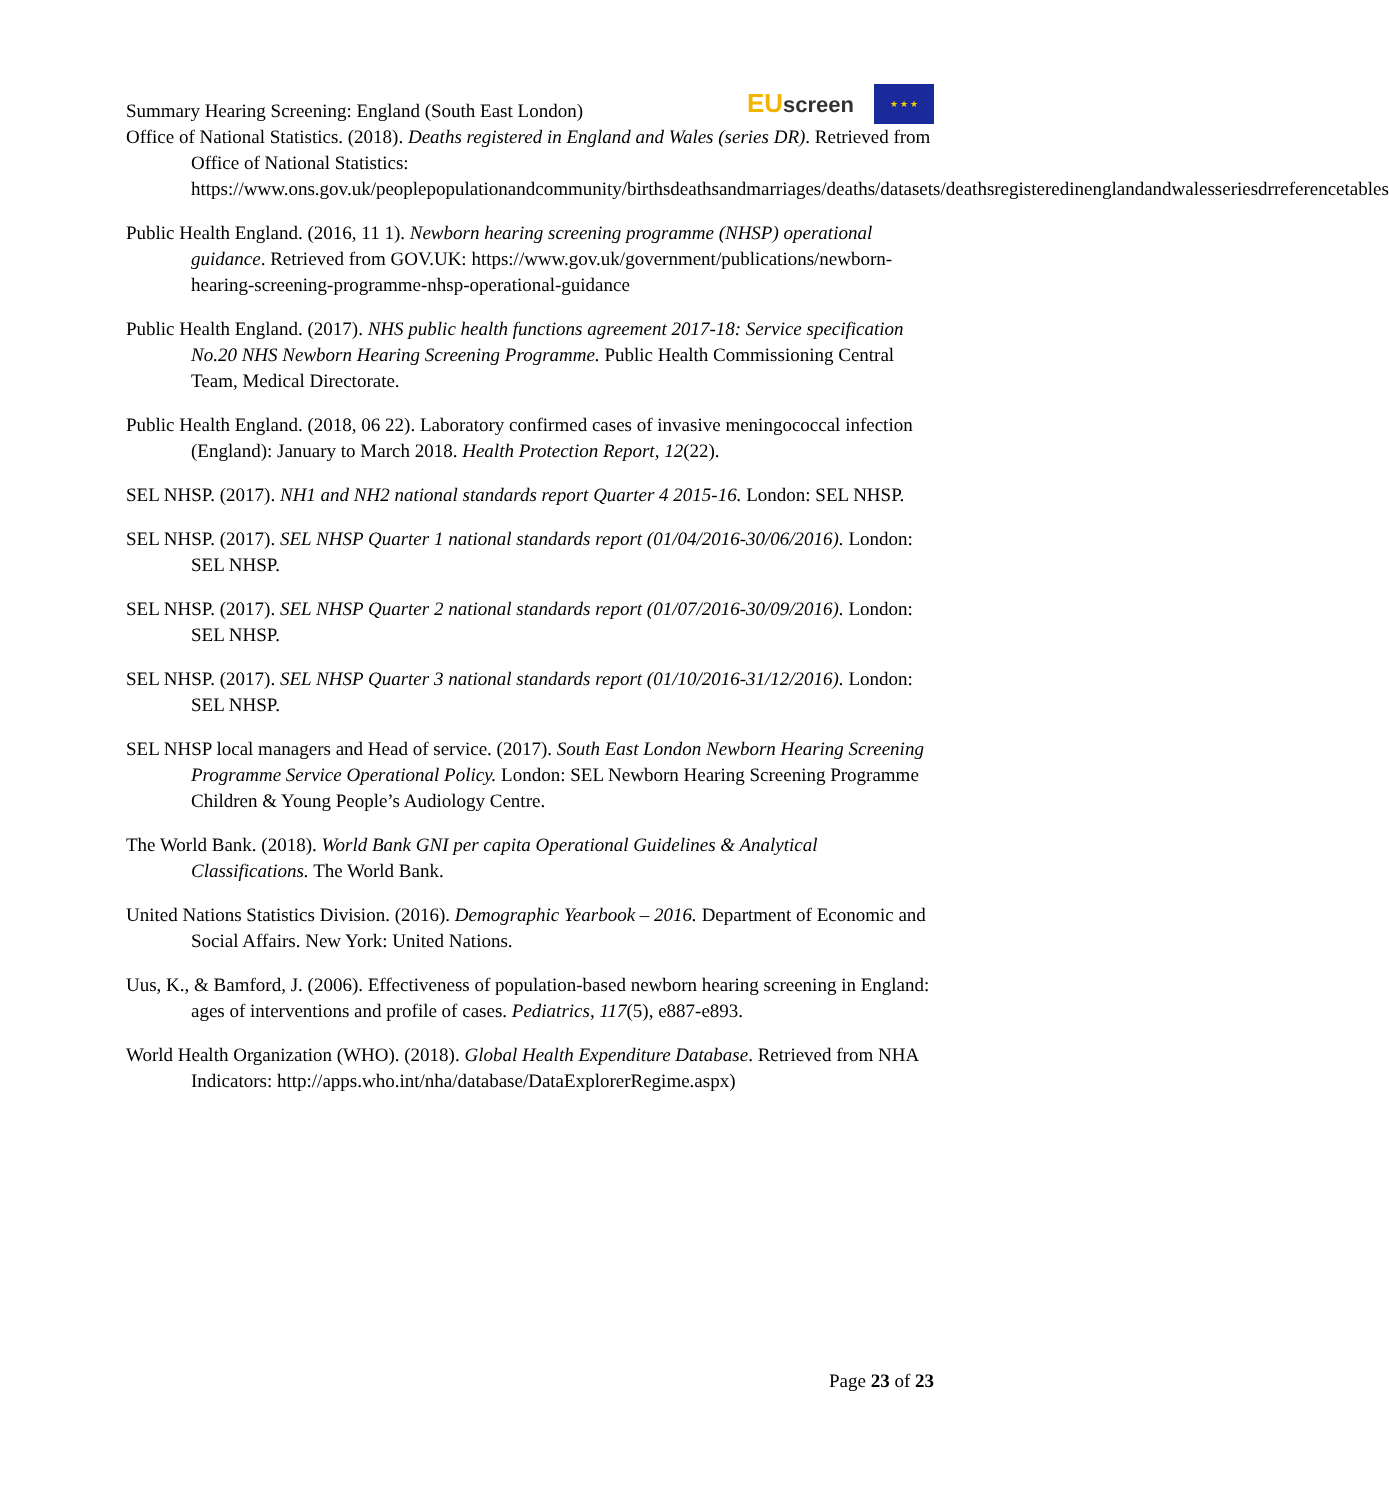Summary Hearing Screening: England (South East London)
EUscreen
★ ★ ★
Office of National Statistics. (2018). Deaths registered in England and Wales (series DR). Retrieved from Office of National Statistics: https://www.ons.gov.uk/peoplepopulationandcommunity/birthsdeathsandmarriages/deaths/datasets/deathsregisteredinenglandandwalesseriesdrreferencetables
Public Health England. (2016, 11 1). Newborn hearing screening programme (NHSP) operational guidance. Retrieved from GOV.UK: https://www.gov.uk/government/publications/newborn-hearing-screening-programme-nhsp-operational-guidance
Public Health England. (2017). NHS public health functions agreement 2017-18: Service specification No.20 NHS Newborn Hearing Screening Programme. Public Health Commissioning Central Team, Medical Directorate.
Public Health England. (2018, 06 22). Laboratory confirmed cases of invasive meningococcal infection (England): January to March 2018. Health Protection Report, 12(22).
SEL NHSP. (2017). NH1 and NH2 national standards report Quarter 4 2015-16. London: SEL NHSP.
SEL NHSP. (2017). SEL NHSP Quarter 1 national standards report (01/04/2016-30/06/2016). London: SEL NHSP.
SEL NHSP. (2017). SEL NHSP Quarter 2 national standards report (01/07/2016-30/09/2016). London: SEL NHSP.
SEL NHSP. (2017). SEL NHSP Quarter 3 national standards report (01/10/2016-31/12/2016). London: SEL NHSP.
SEL NHSP local managers and Head of service. (2017). South East London Newborn Hearing Screening Programme Service Operational Policy. London: SEL Newborn Hearing Screening Programme Children & Young People’s Audiology Centre.
The World Bank. (2018). World Bank GNI per capita Operational Guidelines & Analytical Classifications. The World Bank.
United Nations Statistics Division. (2016). Demographic Yearbook – 2016. Department of Economic and Social Affairs. New York: United Nations.
Uus, K., & Bamford, J. (2006). Effectiveness of population-based newborn hearing screening in England: ages of interventions and profile of cases. Pediatrics, 117(5), e887-e893.
World Health Organization (WHO). (2018). Global Health Expenditure Database. Retrieved from NHA Indicators: http://apps.who.int/nha/database/DataExplorerRegime.aspx)
Page 23 of 23